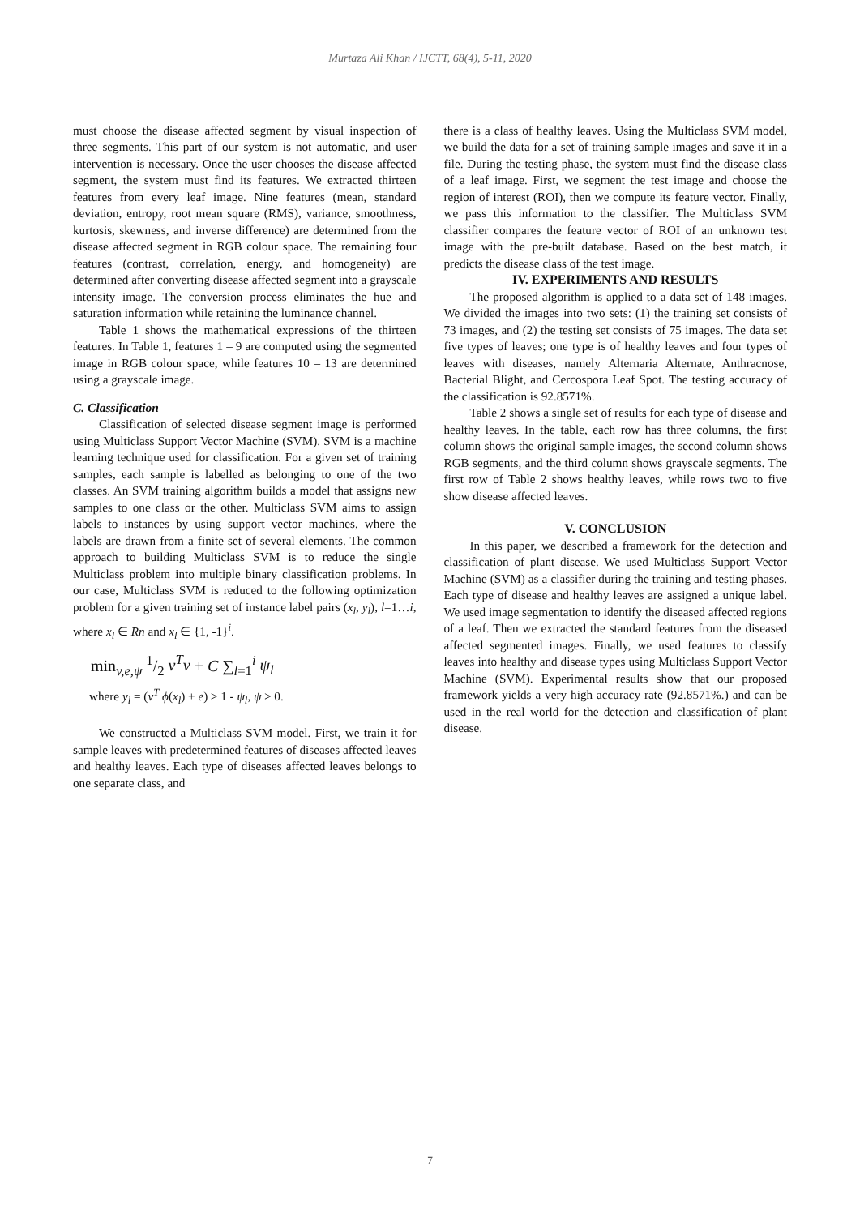Murtaza Ali Khan / IJCTT, 68(4), 5-11, 2020
must choose the disease affected segment by visual inspection of three segments. This part of our system is not automatic, and user intervention is necessary. Once the user chooses the disease affected segment, the system must find its features. We extracted thirteen features from every leaf image. Nine features (mean, standard deviation, entropy, root mean square (RMS), variance, smoothness, kurtosis, skewness, and inverse difference) are determined from the disease affected segment in RGB colour space. The remaining four features (contrast, correlation, energy, and homogeneity) are determined after converting disease affected segment into a grayscale intensity image. The conversion process eliminates the hue and saturation information while retaining the luminance channel.
Table 1 shows the mathematical expressions of the thirteen features. In Table 1, features 1 – 9 are computed using the segmented image in RGB colour space, while features 10 – 13 are determined using a grayscale image.
C. Classification
Classification of selected disease segment image is performed using Multiclass Support Vector Machine (SVM). SVM is a machine learning technique used for classification. For a given set of training samples, each sample is labelled as belonging to one of the two classes. An SVM training algorithm builds a model that assigns new samples to one class or the other. Multiclass SVM aims to assign labels to instances by using support vector machines, where the labels are drawn from a finite set of several elements. The common approach to building Multiclass SVM is to reduce the single Multiclass problem into multiple binary classification problems. In our case, Multiclass SVM is reduced to the following optimization problem for a given training set of instance label pairs (x<sub>l</sub>, y<sub>l</sub>), l=1…i, where x<sub>l</sub> ∈ Rn and x<sub>l</sub> ∈ {1, -1}<sup>i</sup>.
min<sub>v,e,ψ</sub> 1/2 v<sup>T</sup>v + C ∑<sub>l=1</sub><sup>i</sup> ψ<sub>l</sub>
where y<sub>l</sub> = (v<sup>T</sup> ϕ(x<sub>l</sub>) + e) ≥ 1 - ψ<sub>l</sub>, ψ ≥ 0.
We constructed a Multiclass SVM model. First, we train it for sample leaves with predetermined features of diseases affected leaves and healthy leaves. Each type of diseases affected leaves belongs to one separate class, and
there is a class of healthy leaves. Using the Multiclass SVM model, we build the data for a set of training sample images and save it in a file. During the testing phase, the system must find the disease class of a leaf image. First, we segment the test image and choose the region of interest (ROI), then we compute its feature vector. Finally, we pass this information to the classifier. The Multiclass SVM classifier compares the feature vector of ROI of an unknown test image with the pre-built database. Based on the best match, it predicts the disease class of the test image.
IV. EXPERIMENTS AND RESULTS
The proposed algorithm is applied to a data set of 148 images. We divided the images into two sets: (1) the training set consists of 73 images, and (2) the testing set consists of 75 images. The data set five types of leaves; one type is of healthy leaves and four types of leaves with diseases, namely Alternaria Alternate, Anthracnose, Bacterial Blight, and Cercospora Leaf Spot. The testing accuracy of the classification is 92.8571%.
Table 2 shows a single set of results for each type of disease and healthy leaves. In the table, each row has three columns, the first column shows the original sample images, the second column shows RGB segments, and the third column shows grayscale segments. The first row of Table 2 shows healthy leaves, while rows two to five show disease affected leaves.
V. CONCLUSION
In this paper, we described a framework for the detection and classification of plant disease. We used Multiclass Support Vector Machine (SVM) as a classifier during the training and testing phases. Each type of disease and healthy leaves are assigned a unique label. We used image segmentation to identify the diseased affected regions of a leaf. Then we extracted the standard features from the diseased affected segmented images. Finally, we used features to classify leaves into healthy and disease types using Multiclass Support Vector Machine (SVM). Experimental results show that our proposed framework yields a very high accuracy rate (92.8571%.) and can be used in the real world for the detection and classification of plant disease.
7